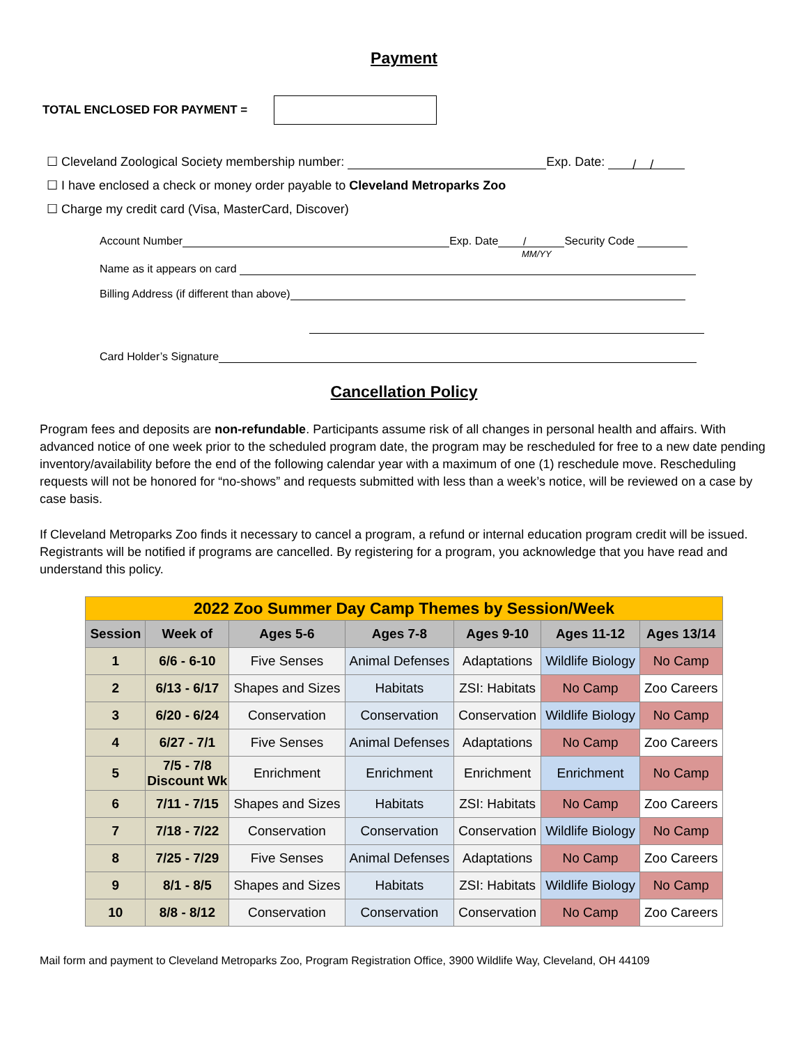Payment
TOTAL ENCLOSED FOR PAYMENT =
☐ Cleveland Zoological Society membership number: Exp. Date: / /
☐ I have enclosed a check or money order payable to Cleveland Metroparks Zoo
☐ Charge my credit card (Visa, MasterCard, Discover)
Account Number Exp. Date / Security Code
MM/YY
Name as it appears on card
Billing Address (if different than above)
Card Holder’s Signature
Cancellation Policy
Program fees and deposits are non-refundable. Participants assume risk of all changes in personal health and affairs. With advanced notice of one week prior to the scheduled program date, the program may be rescheduled for free to a new date pending inventory/availability before the end of the following calendar year with a maximum of one (1) reschedule move. Rescheduling requests will not be honored for “no-shows” and requests submitted with less than a week’s notice, will be reviewed on a case by case basis.
If Cleveland Metroparks Zoo finds it necessary to cancel a program, a refund or internal education program credit will be issued. Registrants will be notified if programs are cancelled. By registering for a program, you acknowledge that you have read and understand this policy.
| 2022 Zoo Summer Day Camp Themes by Session/Week | | | | | | |
| Session | Week of | Ages 5-6 | Ages 7-8 | Ages 9-10 | Ages 11-12 | Ages 13/14 |
| 1 | 6/6 - 6-10 | Five Senses | Animal Defenses | Adaptations | Wildlife Biology | No Camp |
| 2 | 6/13 - 6/17 | Shapes and Sizes | Habitats | ZSI: Habitats | No Camp | Zoo Careers |
| 3 | 6/20 - 6/24 | Conservation | Conservation | Conservation | Wildlife Biology | No Camp |
| 4 | 6/27 - 7/1 | Five Senses | Animal Defenses | Adaptations | No Camp | Zoo Careers |
| 5 | 7/5 - 7/8 Discount Wk | Enrichment | Enrichment | Enrichment | Enrichment | No Camp |
| 6 | 7/11 - 7/15 | Shapes and Sizes | Habitats | ZSI: Habitats | No Camp | Zoo Careers |
| 7 | 7/18 - 7/22 | Conservation | Conservation | Conservation | Wildlife Biology | No Camp |
| 8 | 7/25 - 7/29 | Five Senses | Animal Defenses | Adaptations | No Camp | Zoo Careers |
| 9 | 8/1 - 8/5 | Shapes and Sizes | Habitats | ZSI: Habitats | Wildlife Biology | No Camp |
| 10 | 8/8 - 8/12 | Conservation | Conservation | Conservation | No Camp | Zoo Careers |
Mail form and payment to Cleveland Metroparks Zoo, Program Registration Office, 3900 Wildlife Way, Cleveland, OH 44109